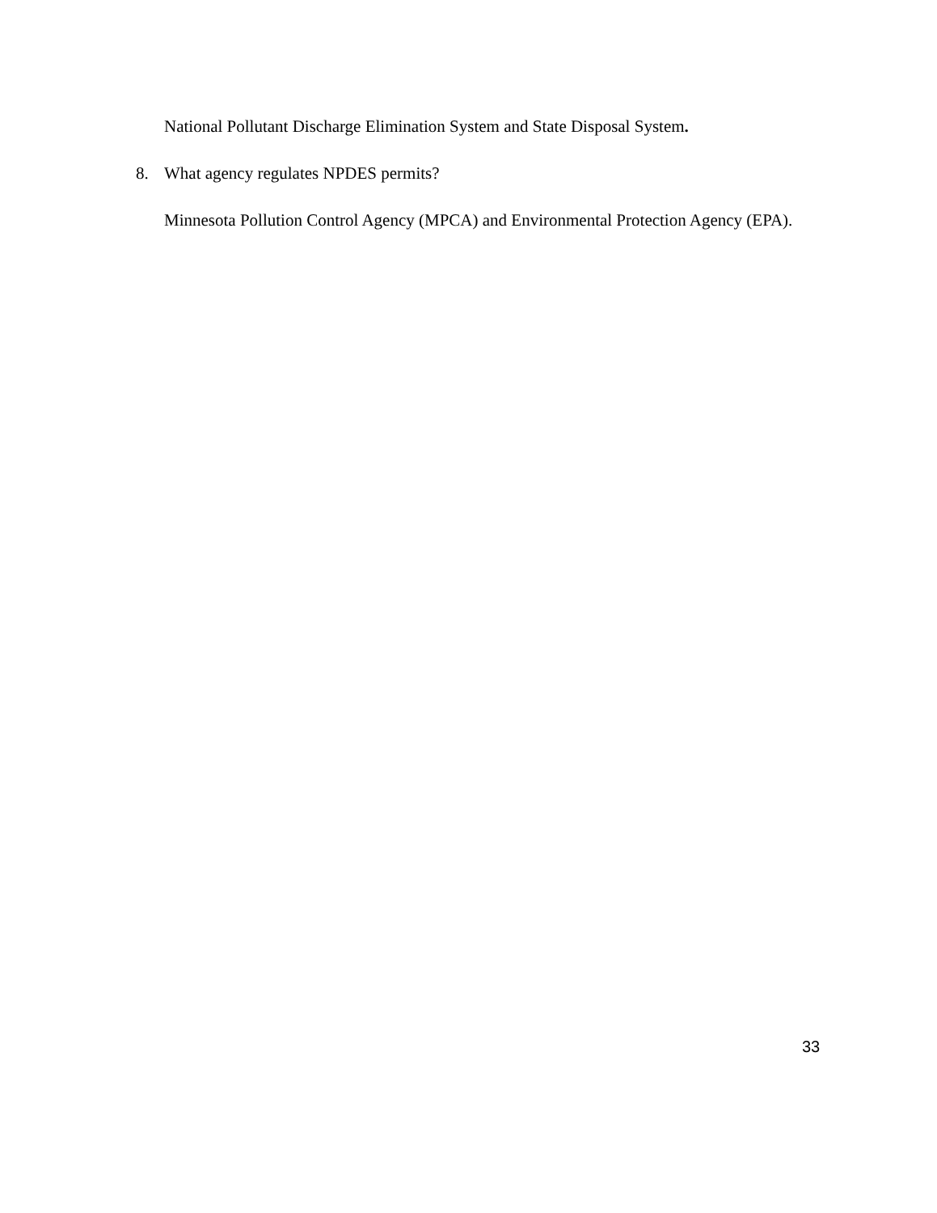National Pollutant Discharge Elimination System and State Disposal System.
8. What agency regulates NPDES permits?
Minnesota Pollution Control Agency (MPCA) and Environmental Protection Agency (EPA).
33